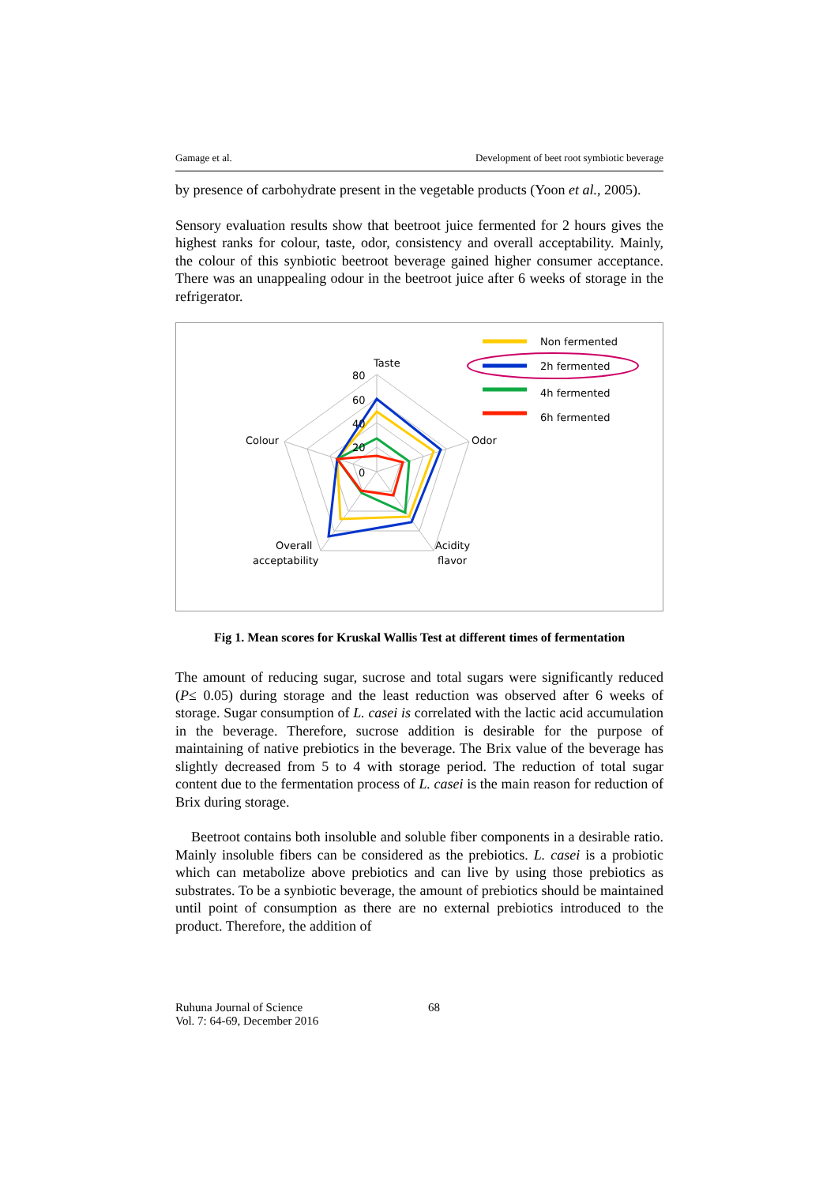Gamage et al. Development of beet root symbiotic beverage
by presence of carbohydrate present in the vegetable products (Yoon et al., 2005).
Sensory evaluation results show that beetroot juice fermented for 2 hours gives the highest ranks for colour, taste, odor, consistency and overall acceptability. Mainly, the colour of this synbiotic beetroot beverage gained higher consumer acceptance. There was an unappealing odour in the beetroot juice after 6 weeks of storage in the refrigerator.
Taste
80
60
40
20
0
Colour
Odor
Overall
acceptability
Acidity
flavor
Non fermented
2h fermented
4h fermented
6h fermented
Fig 1. Mean scores for Kruskal Wallis Test at different times of fermentation
The amount of reducing sugar, sucrose and total sugars were significantly reduced (P≤ 0.05) during storage and the least reduction was observed after 6 weeks of storage. Sugar consumption of L. casei is correlated with the lactic acid accumulation in the beverage. Therefore, sucrose addition is desirable for the purpose of maintaining of native prebiotics in the beverage. The Brix value of the beverage has slightly decreased from 5 to 4 with storage period. The reduction of total sugar content due to the fermentation process of L. casei is the main reason for reduction of Brix during storage.
Beetroot contains both insoluble and soluble fiber components in a desirable ratio. Mainly insoluble fibers can be considered as the prebiotics. L. casei is a probiotic which can metabolize above prebiotics and can live by using those prebiotics as substrates. To be a synbiotic beverage, the amount of prebiotics should be maintained until point of consumption as there are no external prebiotics introduced to the product. Therefore, the addition of
Ruhuna Journal of Science
Vol. 7: 64-69, December 2016
68